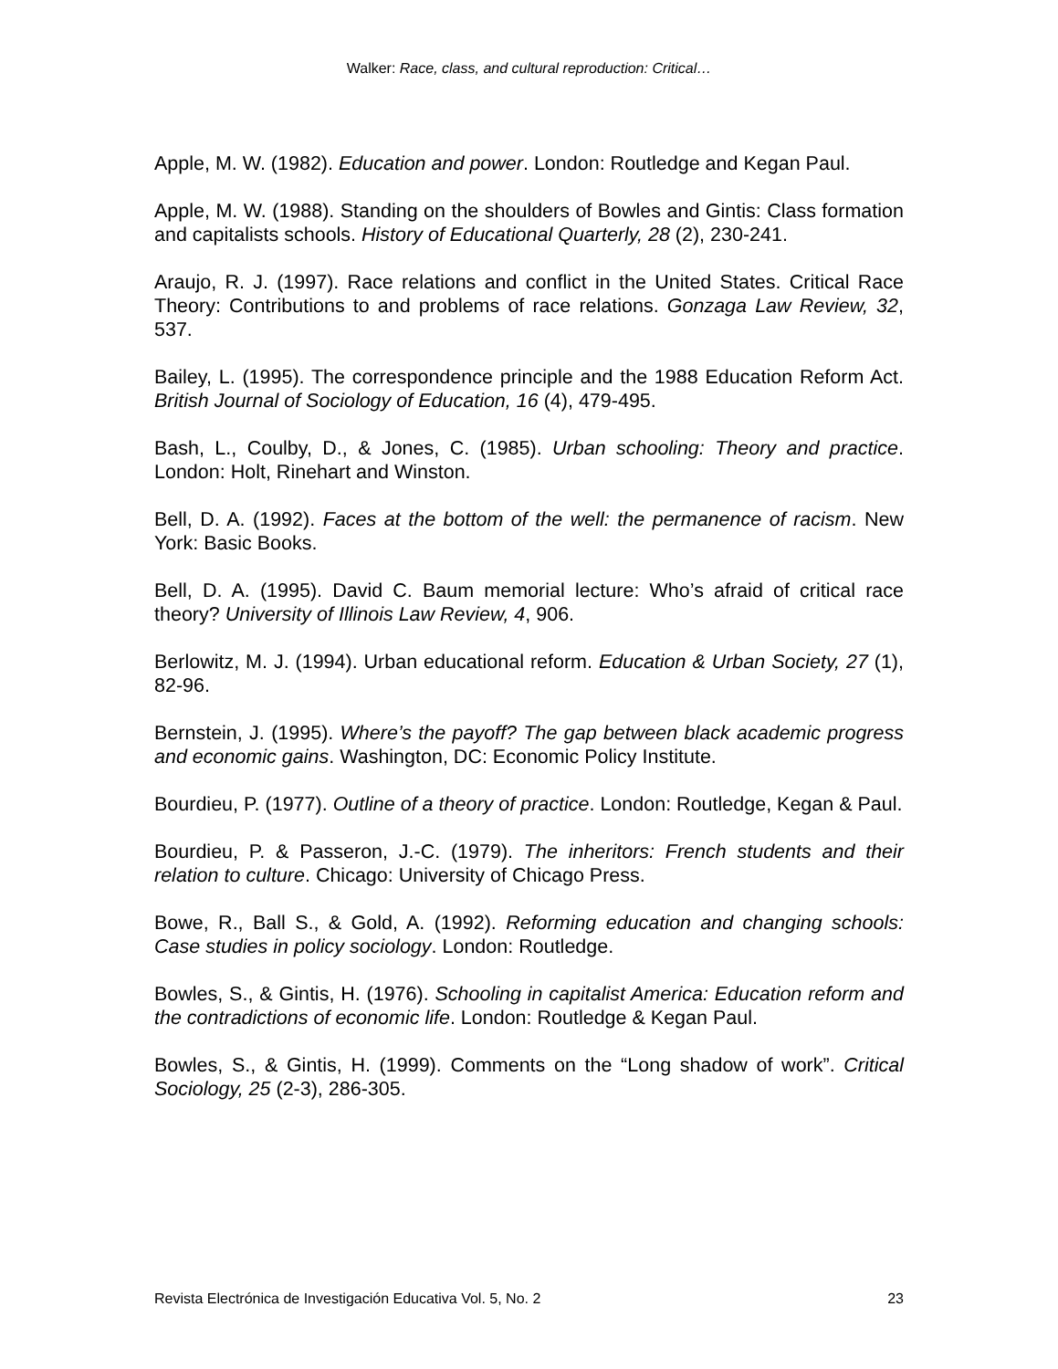Walker: Race, class, and cultural reproduction: Critical…
Apple, M. W. (1982). Education and power. London: Routledge and Kegan Paul.
Apple, M. W. (1988). Standing on the shoulders of Bowles and Gintis: Class formation and capitalists schools. History of Educational Quarterly, 28 (2), 230-241.
Araujo, R. J. (1997). Race relations and conflict in the United States. Critical Race Theory: Contributions to and problems of race relations. Gonzaga Law Review, 32, 537.
Bailey, L. (1995). The correspondence principle and the 1988 Education Reform Act. British Journal of Sociology of Education, 16 (4), 479-495.
Bash, L., Coulby, D., & Jones, C. (1985). Urban schooling: Theory and practice. London: Holt, Rinehart and Winston.
Bell, D. A. (1992). Faces at the bottom of the well: the permanence of racism. New York: Basic Books.
Bell, D. A. (1995). David C. Baum memorial lecture: Who’s afraid of critical race theory? University of Illinois Law Review, 4, 906.
Berlowitz, M. J. (1994). Urban educational reform. Education & Urban Society, 27 (1), 82-96.
Bernstein, J. (1995). Where’s the payoff? The gap between black academic progress and economic gains. Washington, DC: Economic Policy Institute.
Bourdieu, P. (1977). Outline of a theory of practice. London: Routledge, Kegan & Paul.
Bourdieu, P. & Passeron, J.-C. (1979). The inheritors: French students and their relation to culture. Chicago: University of Chicago Press.
Bowe, R., Ball S., & Gold, A. (1992). Reforming education and changing schools: Case studies in policy sociology. London: Routledge.
Bowles, S., & Gintis, H. (1976). Schooling in capitalist America: Education reform and the contradictions of economic life. London: Routledge & Kegan Paul.
Bowles, S., & Gintis, H. (1999). Comments on the “Long shadow of work”. Critical Sociology, 25 (2-3), 286-305.
Revista Electrónica de Investigación Educativa Vol. 5, No. 2 23